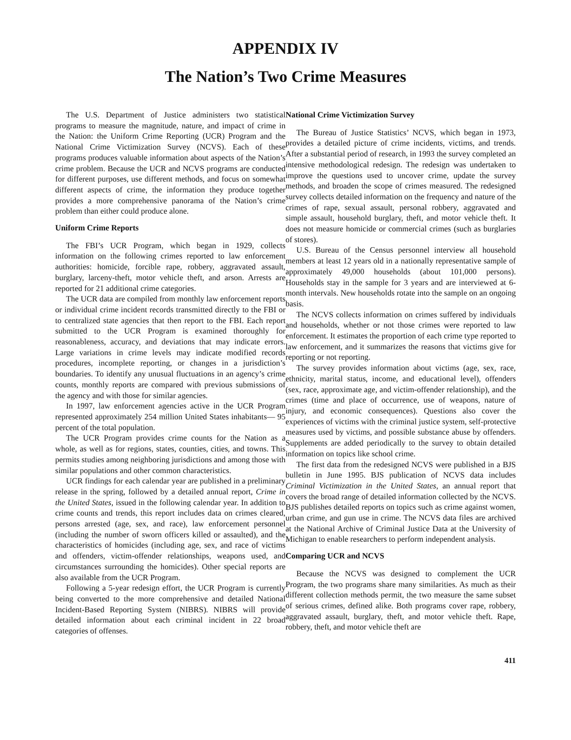APPENDIX IV
The Nation’s Two Crime Measures
The U.S. Department of Justice administers two statistical programs to measure the magnitude, nature, and impact of crime in the Nation: the Uniform Crime Reporting (UCR) Program and the National Crime Victimization Survey (NCVS). Each of these programs produces valuable information about aspects of the Nation’s crime problem. Because the UCR and NCVS programs are conducted for different purposes, use different methods, and focus on somewhat different aspects of crime, the information they produce together provides a more comprehensive panorama of the Nation’s crime problem than either could produce alone.
Uniform Crime Reports
The FBI’s UCR Program, which began in 1929, collects information on the following crimes reported to law enforcement authorities: homicide, forcible rape, robbery, aggravated assault, burglary, larceny-theft, motor vehicle theft, and arson. Arrests are reported for 21 additional crime categories.
The UCR data are compiled from monthly law enforcement reports or individual crime incident records transmitted directly to the FBI or to centralized state agencies that then report to the FBI. Each report submitted to the UCR Program is examined thoroughly for reasonableness, accuracy, and deviations that may indicate errors. Large variations in crime levels may indicate modified records procedures, incomplete reporting, or changes in a jurisdiction’s boundaries. To identify any unusual fluctuations in an agency’s crime counts, monthly reports are compared with previous submissions of the agency and with those for similar agencies.
In 1997, law enforcement agencies active in the UCR Program represented approximately 254 million United States inhabitants— 95 percent of the total population.
The UCR Program provides crime counts for the Nation as a whole, as well as for regions, states, counties, cities, and towns. This permits studies among neighboring jurisdictions and among those with similar populations and other common characteristics.
UCR findings for each calendar year are published in a preliminary release in the spring, followed by a detailed annual report, Crime in the United States, issued in the following calendar year. In addition to crime counts and trends, this report includes data on crimes cleared, persons arrested (age, sex, and race), law enforcement personnel (including the number of sworn officers killed or assaulted), and the characteristics of homicides (including age, sex, and race of victims and offenders, victim-offender relationships, weapons used, and circumstances surrounding the homicides). Other special reports are also available from the UCR Program.
Following a 5-year redesign effort, the UCR Program is currently being converted to the more comprehensive and detailed National Incident-Based Reporting System (NIBRS). NIBRS will provide detailed information about each criminal incident in 22 broad categories of offenses.
National Crime Victimization Survey
The Bureau of Justice Statistics’ NCVS, which began in 1973, provides a detailed picture of crime incidents, victims, and trends. After a substantial period of research, in 1993 the survey completed an intensive methodological redesign. The redesign was undertaken to improve the questions used to uncover crime, update the survey methods, and broaden the scope of crimes measured. The redesigned survey collects detailed information on the frequency and nature of the crimes of rape, sexual assault, personal robbery, aggravated and simple assault, household burglary, theft, and motor vehicle theft. It does not measure homicide or commercial crimes (such as burglaries of stores).
U.S. Bureau of the Census personnel interview all household members at least 12 years old in a nationally representative sample of approximately 49,000 households (about 101,000 persons). Households stay in the sample for 3 years and are interviewed at 6-month intervals. New households rotate into the sample on an ongoing basis.
The NCVS collects information on crimes suffered by individuals and households, whether or not those crimes were reported to law enforcement. It estimates the proportion of each crime type reported to law enforcement, and it summarizes the reasons that victims give for reporting or not reporting.
The survey provides information about victims (age, sex, race, ethnicity, marital status, income, and educational level), offenders (sex, race, approximate age, and victim-offender relationship), and the crimes (time and place of occurrence, use of weapons, nature of injury, and economic consequences). Questions also cover the experiences of victims with the criminal justice system, self-protective measures used by victims, and possible substance abuse by offenders. Supplements are added periodically to the survey to obtain detailed information on topics like school crime.
The first data from the redesigned NCVS were published in a BJS bulletin in June 1995. BJS publication of NCVS data includes Criminal Victimization in the United States, an annual report that covers the broad range of detailed information collected by the NCVS. BJS publishes detailed reports on topics such as crime against women, urban crime, and gun use in crime. The NCVS data files are archived at the National Archive of Criminal Justice Data at the University of Michigan to enable researchers to perform independent analysis.
Comparing UCR and NCVS
Because the NCVS was designed to complement the UCR Program, the two programs share many similarities. As much as their different collection methods permit, the two measure the same subset of serious crimes, defined alike. Both programs cover rape, robbery, aggravated assault, burglary, theft, and motor vehicle theft. Rape, robbery, theft, and motor vehicle theft are
411